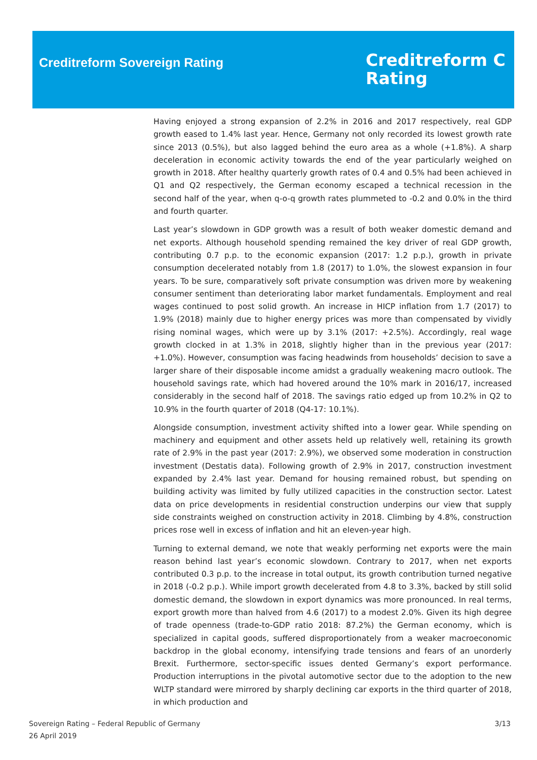Creditreform Sovereign Rating
Creditreform C
Rating
Having enjoyed a strong expansion of 2.2% in 2016 and 2017 respectively, real GDP growth eased to 1.4% last year. Hence, Germany not only recorded its lowest growth rate since 2013 (0.5%), but also lagged behind the euro area as a whole (+1.8%). A sharp deceleration in economic activity towards the end of the year particularly weighed on growth in 2018. After healthy quarterly growth rates of 0.4 and 0.5% had been achieved in Q1 and Q2 respectively, the German economy escaped a technical recession in the second half of the year, when q-o-q growth rates plummeted to -0.2 and 0.0% in the third and fourth quarter.
Last year’s slowdown in GDP growth was a result of both weaker domestic demand and net exports. Although household spending remained the key driver of real GDP growth, contributing 0.7 p.p. to the economic expansion (2017: 1.2 p.p.), growth in private consumption decelerated notably from 1.8 (2017) to 1.0%, the slowest expansion in four years. To be sure, comparatively soft private consumption was driven more by weakening consumer sentiment than deteriorating labor market fundamentals. Employment and real wages continued to post solid growth. An increase in HICP inflation from 1.7 (2017) to 1.9% (2018) mainly due to higher energy prices was more than compensated by vividly rising nominal wages, which were up by 3.1% (2017: +2.5%). Accordingly, real wage growth clocked in at 1.3% in 2018, slightly higher than in the previous year (2017: +1.0%). However, consumption was facing headwinds from households’ decision to save a larger share of their disposable income amidst a gradually weakening macro outlook. The household savings rate, which had hovered around the 10% mark in 2016/17, increased considerably in the second half of 2018. The savings ratio edged up from 10.2% in Q2 to 10.9% in the fourth quarter of 2018 (Q4-17: 10.1%).
Alongside consumption, investment activity shifted into a lower gear. While spending on machinery and equipment and other assets held up relatively well, retaining its growth rate of 2.9% in the past year (2017: 2.9%), we observed some moderation in construction investment (Destatis data). Following growth of 2.9% in 2017, construction investment expanded by 2.4% last year. Demand for housing remained robust, but spending on building activity was limited by fully utilized capacities in the construction sector. Latest data on price developments in residential construction underpins our view that supply side constraints weighed on construction activity in 2018. Climbing by 4.8%, construction prices rose well in excess of inflation and hit an eleven-year high.
Turning to external demand, we note that weakly performing net exports were the main reason behind last year’s economic slowdown. Contrary to 2017, when net exports contributed 0.3 p.p. to the increase in total output, its growth contribution turned negative in 2018 (-0.2 p.p.). While import growth decelerated from 4.8 to 3.3%, backed by still solid domestic demand, the slowdown in export dynamics was more pronounced. In real terms, export growth more than halved from 4.6 (2017) to a modest 2.0%. Given its high degree of trade openness (trade-to-GDP ratio 2018: 87.2%) the German economy, which is specialized in capital goods, suffered disproportionately from a weaker macroeconomic backdrop in the global economy, intensifying trade tensions and fears of an unorderly Brexit. Furthermore, sector-specific issues dented Germany’s export performance. Production interruptions in the pivotal automotive sector due to the adoption to the new WLTP standard were mirrored by sharply declining car exports in the third quarter of 2018, in which production and
Sovereign Rating – Federal Republic of Germany
26 April 2019
3/13